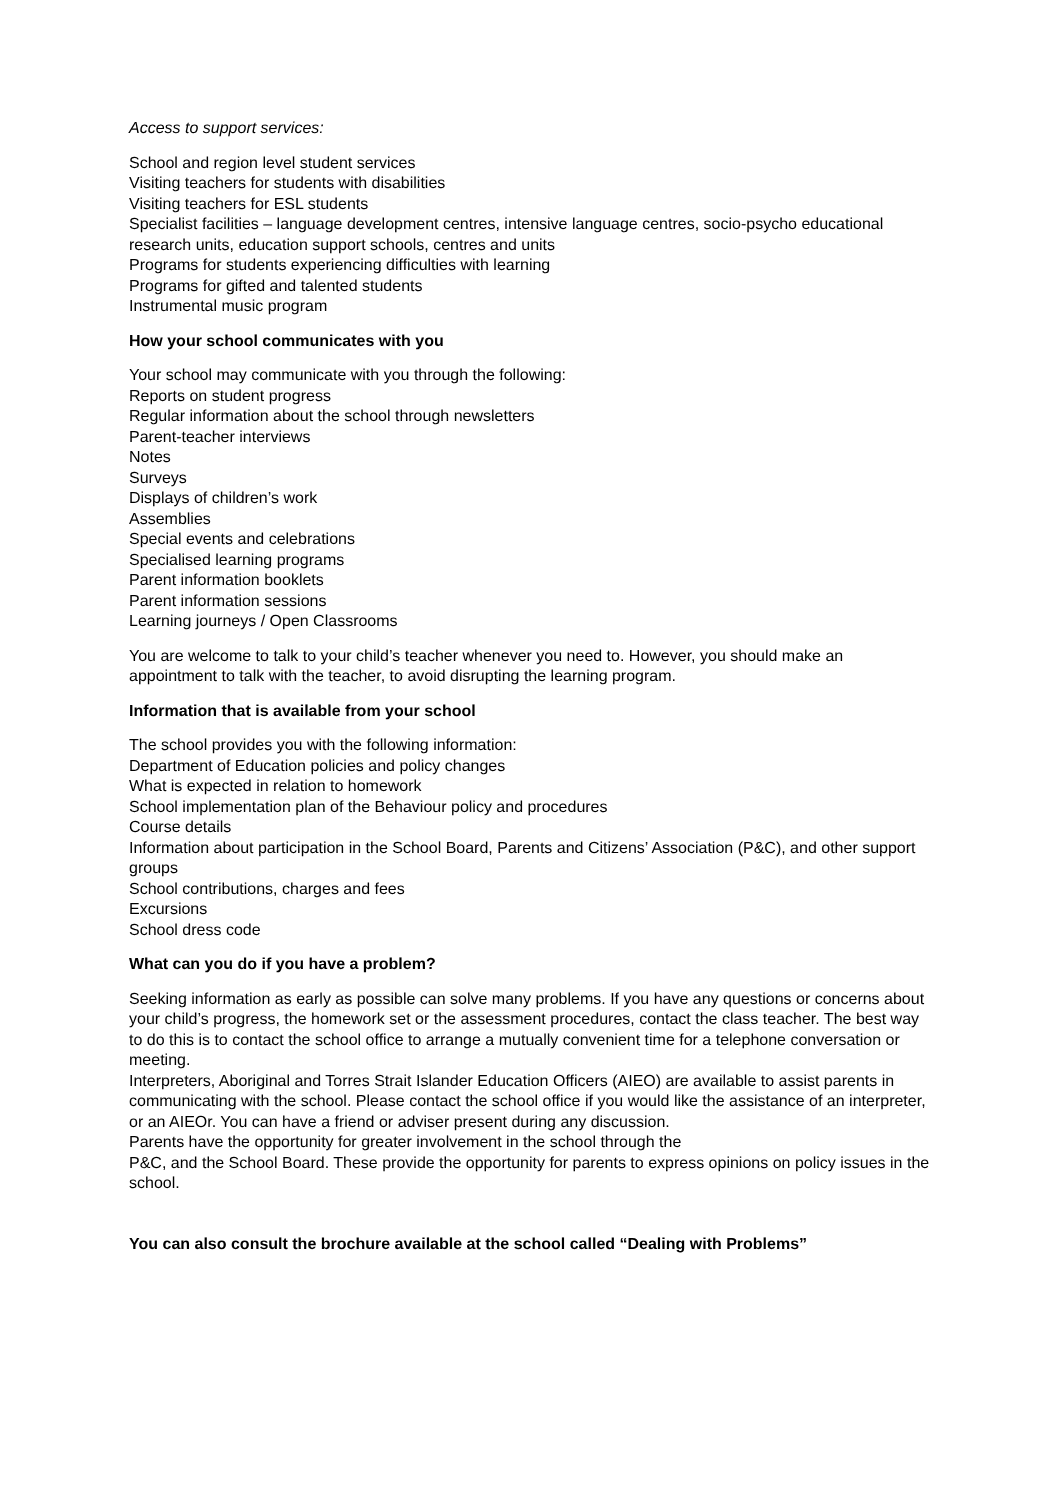Access to support services:
School and region level student services
Visiting teachers for students with disabilities
Visiting teachers for ESL students
Specialist facilities – language development centres, intensive language centres, socio-psycho educational research units, education support schools, centres and units
Programs for students experiencing difficulties with learning
Programs for gifted and talented students
Instrumental music program
How your school communicates with you
Your school may communicate with you through the following:
Reports on student progress
Regular information about the school through newsletters
Parent-teacher interviews
Notes
Surveys
Displays of children’s work
Assemblies
Special events and celebrations
Specialised learning programs
Parent information booklets
Parent information sessions
Learning journeys / Open Classrooms
You are welcome to talk to your child’s teacher whenever you need to. However, you should make an appointment to talk with the teacher, to avoid disrupting the learning program.
Information that is available from your school
The school provides you with the following information:
Department of Education policies and policy changes
What is expected in relation to homework
School implementation plan of the Behaviour policy and procedures
Course details
Information about participation in the School Board, Parents and Citizens’ Association (P&C), and other support groups
School contributions, charges and fees
Excursions
School dress code
What can you do if you have a problem?
Seeking information as early as possible can solve many problems. If you have any questions or concerns about your child’s progress, the homework set or the assessment procedures, contact the class teacher. The best way to do this is to contact the school office to arrange a mutually convenient time for a telephone conversation or meeting.
Interpreters, Aboriginal and Torres Strait Islander Education Officers (AIEO) are available to assist parents in communicating with the school. Please contact the school office if you would like the assistance of an interpreter, or an AIEOr. You can have a friend or adviser present during any discussion.
Parents have the opportunity for greater involvement in the school through the
P&C, and the School Board. These provide the opportunity for parents to express opinions on policy issues in the school.
You can also consult the brochure available at the school called “Dealing with Problems”